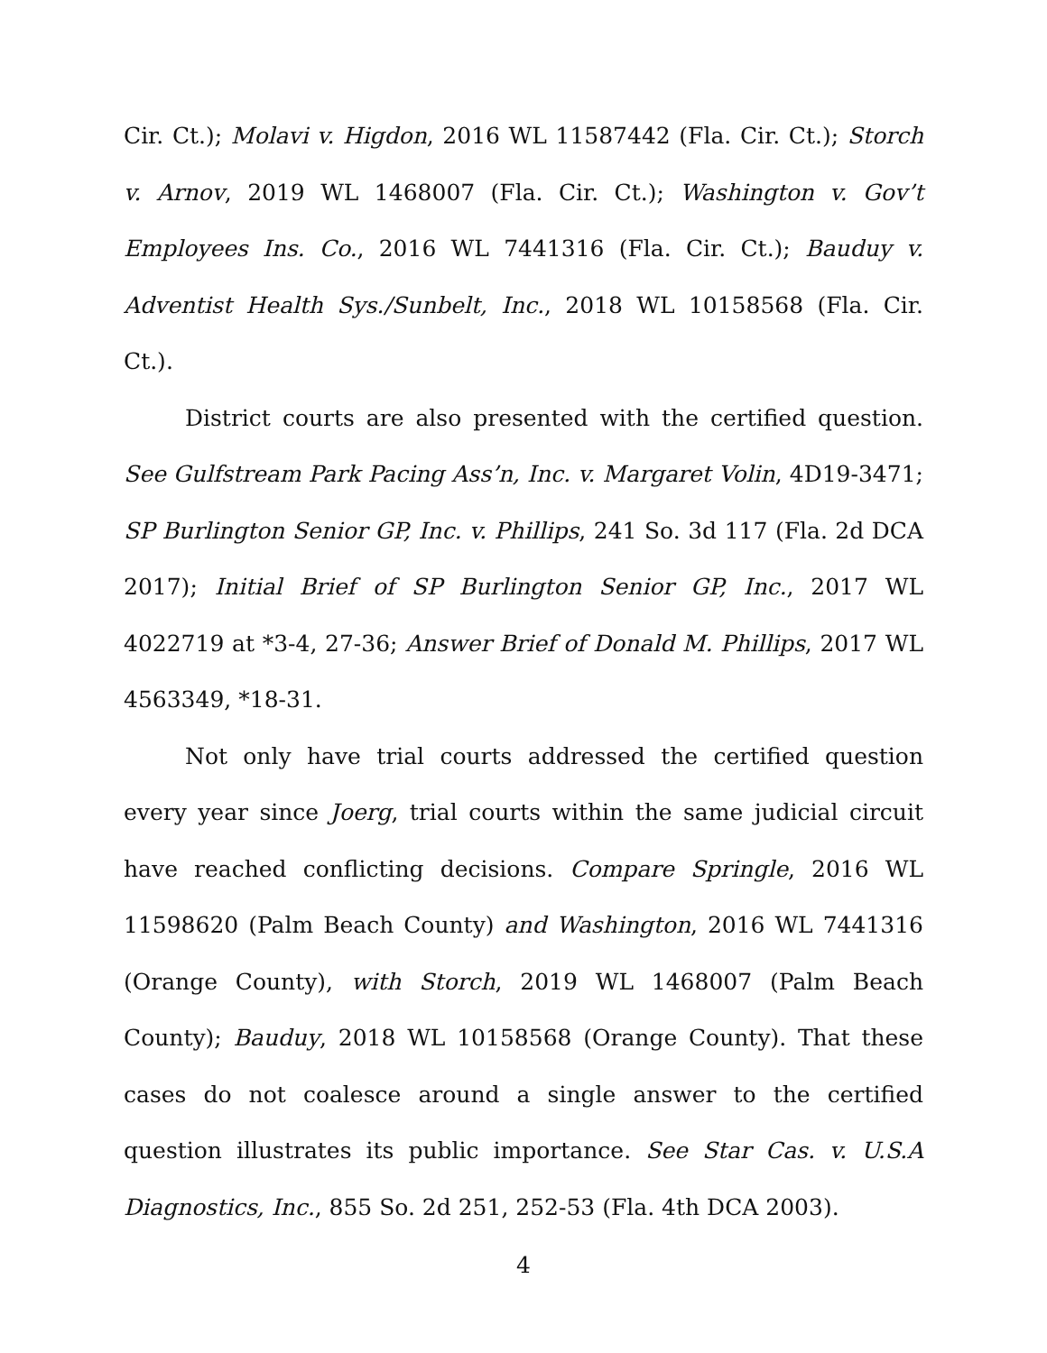Cir. Ct.); Molavi v. Higdon, 2016 WL 11587442 (Fla. Cir. Ct.); Storch v. Arnov, 2019 WL 1468007 (Fla. Cir. Ct.); Washington v. Gov’t Employees Ins. Co., 2016 WL 7441316 (Fla. Cir. Ct.); Bauduy v. Adventist Health Sys./Sunbelt, Inc., 2018 WL 10158568 (Fla. Cir. Ct.).
District courts are also presented with the certified question. See Gulfstream Park Pacing Ass’n, Inc. v. Margaret Volin, 4D19-3471; SP Burlington Senior GP, Inc. v. Phillips, 241 So. 3d 117 (Fla. 2d DCA 2017); Initial Brief of SP Burlington Senior GP, Inc., 2017 WL 4022719 at *3-4, 27-36; Answer Brief of Donald M. Phillips, 2017 WL 4563349, *18-31.
Not only have trial courts addressed the certified question every year since Joerg, trial courts within the same judicial circuit have reached conflicting decisions. Compare Springle, 2016 WL 11598620 (Palm Beach County) and Washington, 2016 WL 7441316 (Orange County), with Storch, 2019 WL 1468007 (Palm Beach County); Bauduy, 2018 WL 10158568 (Orange County). That these cases do not coalesce around a single answer to the certified question illustrates its public importance. See Star Cas. v. U.S.A Diagnostics, Inc., 855 So. 2d 251, 252-53 (Fla. 4th DCA 2003).
4